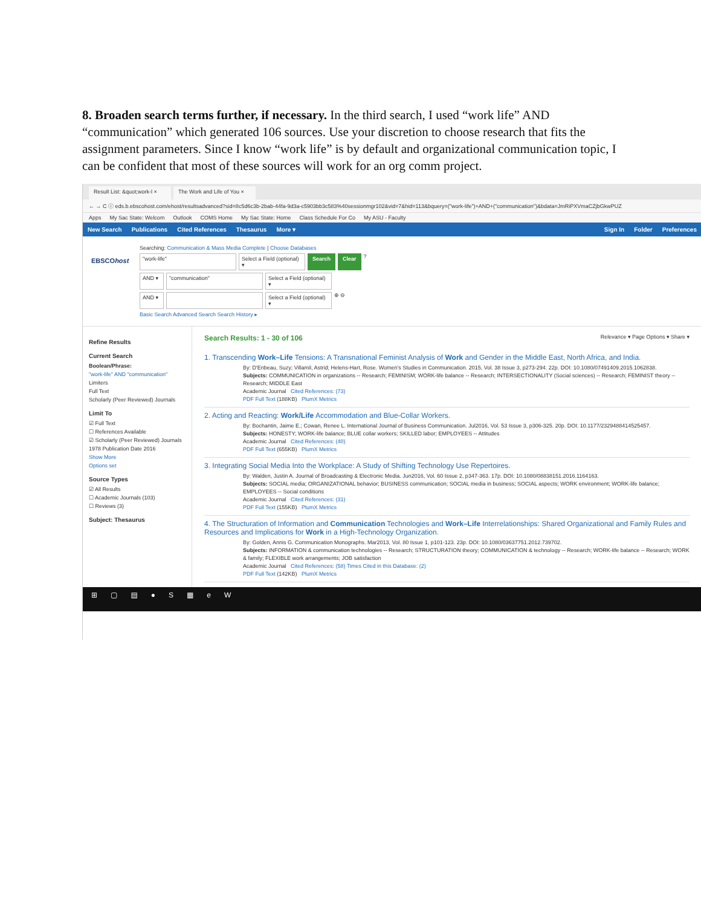8. Broaden search terms further, if necessary. In the third search, I used “work life” AND “communication” which generated 106 sources. Use your discretion to choose research that fits the assignment parameters. Since I know “work life” is by default and organizational communication topic, I can be confident that most of these sources will work for an org comm project.
Result List: &quot;work-l × The Work and Life of You ×
← → C ⓘ eds.b.ebscohost.com/ehost/resultsadvanced?sid=8c5d6c3b-2bab-44fa-9d3a-c5903bb3c583%40sessionmgr102&vid=7&hid=113&bquery=("work-life")+AND+("communication")&bdata=JmRiPXVmaCZjbGkwPUZ
Apps My Sac State: Welcom Outlook COMS Home My Sac State: Home Class Schedule For Co My ASU - Faculty
New Search Publications Cited References Thesaurus More ▾ Sign In Folder Preferences
EBSCOhost
Searching: Communication & Mass Media Complete | Choose Databases
"work-life" Select a Field (optional) ▾ Search Clear ?
AND ▾ "communication" Select a Field (optional) ▾
AND ▾ Select a Field (optional) ▾ ⊕ ⊖
Basic Search Advanced Search Search History ▸
Refine Results
Current Search
Boolean/Phrase:
"work-life" AND "communication"
Limiters
Full Text
Scholarly (Peer Reviewed) Journals
Limit To
☑ Full Text
☐ References Available
☑ Scholarly (Peer Reviewed) Journals
1978 Publication Date 2016
Show More
Options set
Source Types
☑ All Results
☐ Academic Journals (103)
☐ Reviews (3)
Subject: Thesaurus
Search Results: 1 - 30 of 106 Relevance ▾ Page Options ▾ Share ▾
1. Transcending Work–Life Tensions: A Transnational Feminist Analysis of Work and Gender in the Middle East, North Africa, and India.
By: D'Enbeau, Suzy; Villamil, Astrid; Helens-Hart, Rose. Women's Studies in Communication. 2015, Vol. 38 Issue 3, p273-294. 22p. DOI: 10.1080/07491409.2015.1062838.
Subjects: COMMUNICATION in organizations -- Research; FEMINISM; WORK-life balance -- Research; INTERSECTIONALITY (Social sciences) -- Research; FEMINIST theory -- Research; MIDDLE East
Academic Journal Cited References: (73)
PDF Full Text (188KB) PlumX Metrics
2. Acting and Reacting: Work/Life Accommodation and Blue-Collar Workers.
By: Bochantin, Jaime E.; Cowan, Renee L. International Journal of Business Communication. Jul2016, Vol. 53 Issue 3, p306-325. 20p. DOI: 10.1177/2329488414525457.
Subjects: HONESTY; WORK-life balance; BLUE collar workers; SKILLED labor; EMPLOYEES -- Attitudes
Academic Journal Cited References: (40)
PDF Full Text (655KB) PlumX Metrics
3. Integrating Social Media Into the Workplace: A Study of Shifting Technology Use Repertoires.
By: Walden, Justin A. Journal of Broadcasting & Electronic Media. Jun2016, Vol. 60 Issue 2, p347-363. 17p. DOI: 10.1080/08838151.2016.1164163.
Subjects: SOCIAL media; ORGANIZATIONAL behavior; BUSINESS communication; SOCIAL media in business; SOCIAL aspects; WORK environment; WORK-life balance; EMPLOYEES -- Social conditions
Academic Journal Cited References: (31)
PDF Full Text (155KB) PlumX Metrics
4. The Structuration of Information and Communication Technologies and Work–Life Interrelationships: Shared Organizational and Family Rules and Resources and Implications for Work in a High-Technology Organization.
By: Golden, Annis G. Communication Monographs. Mar2013, Vol. 80 Issue 1, p101-123. 23p. DOI: 10.1080/03637751.2012.739702.
Subjects: INFORMATION & communication technologies -- Research; STRUCTURATION theory; COMMUNICATION & technology -- Research; WORK-life balance -- Research; WORK & family; FLEXIBLE work arrangements; JOB satisfaction
Academic Journal Cited References: (58) Times Cited in this Database: (2)
PDF Full Text (142KB) PlumX Metrics
⊞ ▢ ▤ ● S ▦ eW